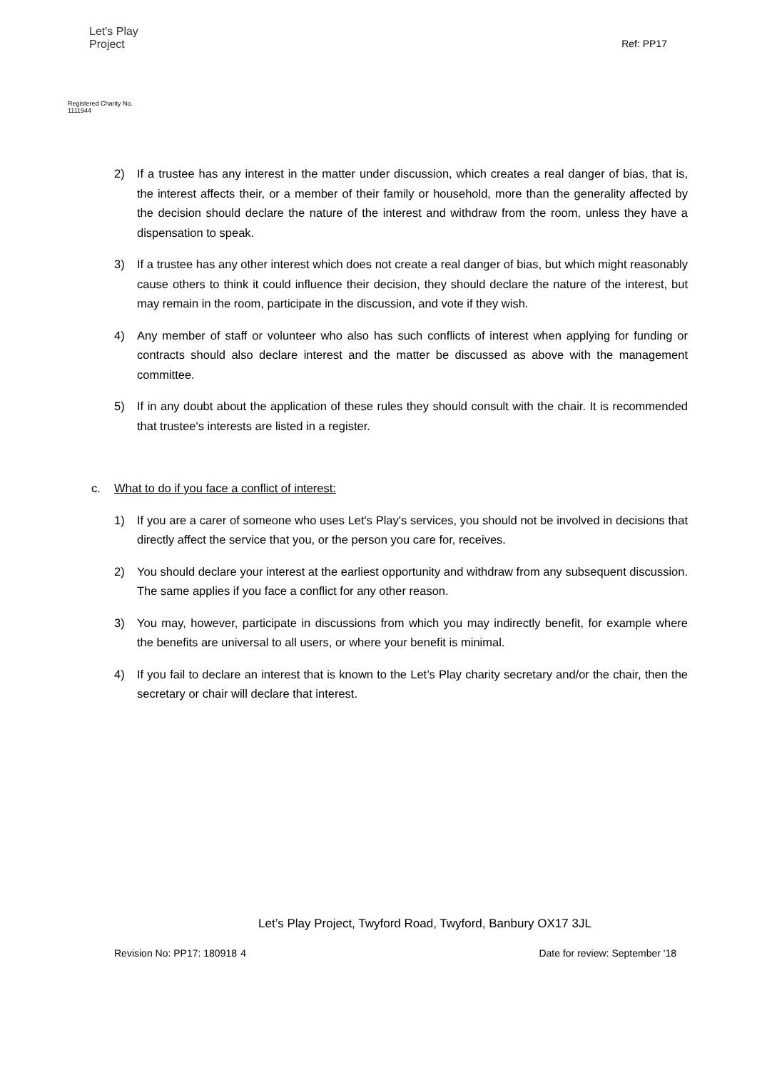Let's Play
Project
Registered Charity No. 1111944
Ref: PP17
2) If a trustee has any interest in the matter under discussion, which creates a real danger of bias, that is, the interest affects their, or a member of their family or household, more than the generality affected by the decision should declare the nature of the interest and withdraw from the room, unless they have a dispensation to speak.
3) If a trustee has any other interest which does not create a real danger of bias, but which might reasonably cause others to think it could influence their decision, they should declare the nature of the interest, but may remain in the room, participate in the discussion, and vote if they wish.
4) Any member of staff or volunteer who also has such conflicts of interest when applying for funding or contracts should also declare interest and the matter be discussed as above with the management committee.
5) If in any doubt about the application of these rules they should consult with the chair. It is recommended that trustee's interests are listed in a register.
c. What to do if you face a conflict of interest:
1) If you are a carer of someone who uses Let's Play's services, you should not be involved in decisions that directly affect the service that you, or the person you care for, receives.
2) You should declare your interest at the earliest opportunity and withdraw from any subsequent discussion. The same applies if you face a conflict for any other reason.
3) You may, however, participate in discussions from which you may indirectly benefit, for example where the benefits are universal to all users, or where your benefit is minimal.
4) If you fail to declare an interest that is known to the Let’s Play charity secretary and/or the chair, then the secretary or chair will declare that interest.
Let’s Play Project, Twyford Road, Twyford, Banbury OX17 3JL
Revision No: PP17: 180918 4 Date for review: September '18